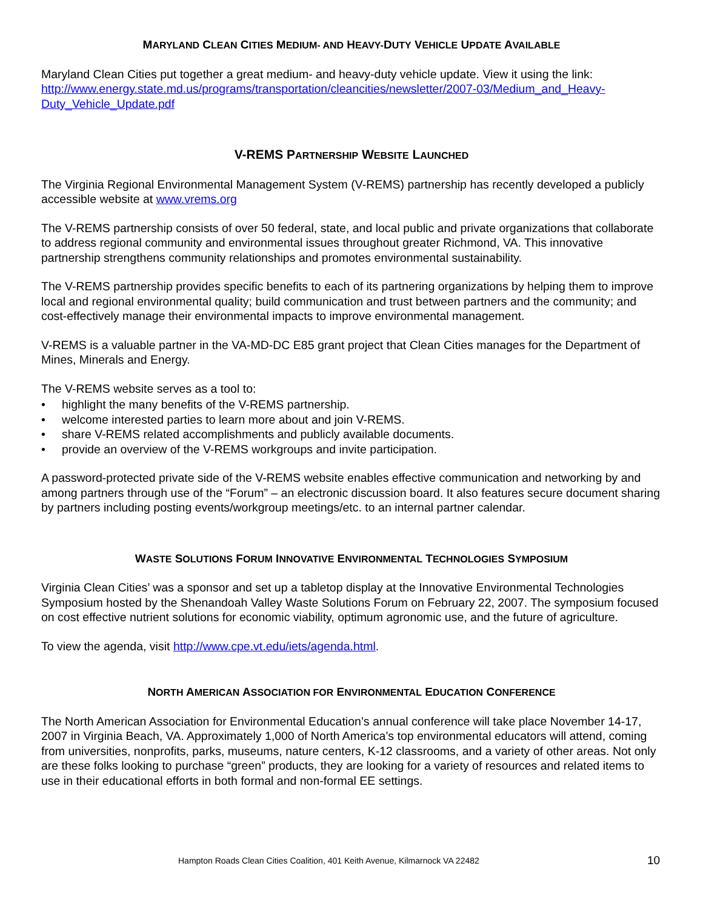MARYLAND CLEAN CITIES MEDIUM- AND HEAVY-DUTY VEHICLE UPDATE AVAILABLE
Maryland Clean Cities put together a great medium- and heavy-duty vehicle update. View it using the link: http://www.energy.state.md.us/programs/transportation/cleancities/newsletter/2007-03/Medium_and_Heavy-Duty_Vehicle_Update.pdf
V-REMS PARTNERSHIP WEBSITE LAUNCHED
The Virginia Regional Environmental Management System (V-REMS) partnership has recently developed a publicly accessible website at www.vrems.org
The V-REMS partnership consists of over 50 federal, state, and local public and private organizations that collaborate to address regional community and environmental issues throughout greater Richmond, VA. This innovative partnership strengthens community relationships and promotes environmental sustainability.
The V-REMS partnership provides specific benefits to each of its partnering organizations by helping them to improve local and regional environmental quality; build communication and trust between partners and the community; and cost-effectively manage their environmental impacts to improve environmental management.
V-REMS is a valuable partner in the VA-MD-DC E85 grant project that Clean Cities manages for the Department of Mines, Minerals and Energy.
The V-REMS website serves as a tool to:
• highlight the many benefits of the V-REMS partnership.
• welcome interested parties to learn more about and join V-REMS.
• share V-REMS related accomplishments and publicly available documents.
• provide an overview of the V-REMS workgroups and invite participation.
A password-protected private side of the V-REMS website enables effective communication and networking by and among partners through use of the “Forum” – an electronic discussion board. It also features secure document sharing by partners including posting events/workgroup meetings/etc. to an internal partner calendar.
WASTE SOLUTIONS FORUM INNOVATIVE ENVIRONMENTAL TECHNOLOGIES SYMPOSIUM
Virginia Clean Cities’ was a sponsor and set up a tabletop display at the Innovative Environmental Technologies Symposium hosted by the Shenandoah Valley Waste Solutions Forum on February 22, 2007. The symposium focused on cost effective nutrient solutions for economic viability, optimum agronomic use, and the future of agriculture.
To view the agenda, visit http://www.cpe.vt.edu/iets/agenda.html.
NORTH AMERICAN ASSOCIATION FOR ENVIRONMENTAL EDUCATION CONFERENCE
The North American Association for Environmental Education’s annual conference will take place November 14-17, 2007 in Virginia Beach, VA. Approximately 1,000 of North America’s top environmental educators will attend, coming from universities, nonprofits, parks, museums, nature centers, K-12 classrooms, and a variety of other areas. Not only are these folks looking to purchase “green” products, they are looking for a variety of resources and related items to use in their educational efforts in both formal and non-formal EE settings.
Hampton Roads Clean Cities Coalition, 401 Keith Avenue, Kilmarnock VA 22482 10